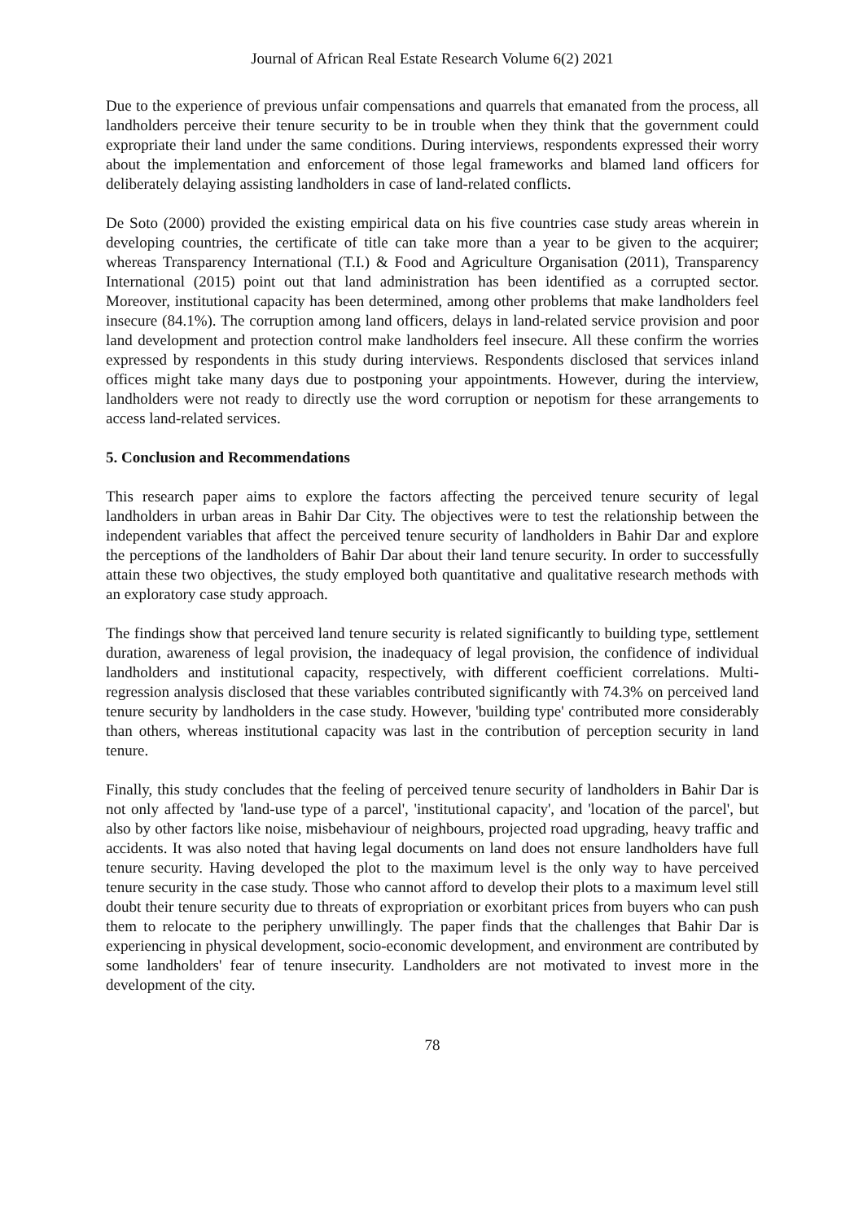Journal of African Real Estate Research Volume 6(2) 2021
Due to the experience of previous unfair compensations and quarrels that emanated from the process, all landholders perceive their tenure security to be in trouble when they think that the government could expropriate their land under the same conditions. During interviews, respondents expressed their worry about the implementation and enforcement of those legal frameworks and blamed land officers for deliberately delaying assisting landholders in case of land-related conflicts.
De Soto (2000) provided the existing empirical data on his five countries case study areas wherein in developing countries, the certificate of title can take more than a year to be given to the acquirer; whereas Transparency International (T.I.) & Food and Agriculture Organisation (2011), Transparency International (2015) point out that land administration has been identified as a corrupted sector. Moreover, institutional capacity has been determined, among other problems that make landholders feel insecure (84.1%). The corruption among land officers, delays in land-related service provision and poor land development and protection control make landholders feel insecure. All these confirm the worries expressed by respondents in this study during interviews. Respondents disclosed that services inland offices might take many days due to postponing your appointments. However, during the interview, landholders were not ready to directly use the word corruption or nepotism for these arrangements to access land-related services.
5. Conclusion and Recommendations
This research paper aims to explore the factors affecting the perceived tenure security of legal landholders in urban areas in Bahir Dar City. The objectives were to test the relationship between the independent variables that affect the perceived tenure security of landholders in Bahir Dar and explore the perceptions of the landholders of Bahir Dar about their land tenure security. In order to successfully attain these two objectives, the study employed both quantitative and qualitative research methods with an exploratory case study approach.
The findings show that perceived land tenure security is related significantly to building type, settlement duration, awareness of legal provision, the inadequacy of legal provision, the confidence of individual landholders and institutional capacity, respectively, with different coefficient correlations. Multi-regression analysis disclosed that these variables contributed significantly with 74.3% on perceived land tenure security by landholders in the case study. However, 'building type' contributed more considerably than others, whereas institutional capacity was last in the contribution of perception security in land tenure.
Finally, this study concludes that the feeling of perceived tenure security of landholders in Bahir Dar is not only affected by 'land-use type of a parcel', 'institutional capacity', and 'location of the parcel', but also by other factors like noise, misbehaviour of neighbours, projected road upgrading, heavy traffic and accidents. It was also noted that having legal documents on land does not ensure landholders have full tenure security. Having developed the plot to the maximum level is the only way to have perceived tenure security in the case study. Those who cannot afford to develop their plots to a maximum level still doubt their tenure security due to threats of expropriation or exorbitant prices from buyers who can push them to relocate to the periphery unwillingly. The paper finds that the challenges that Bahir Dar is experiencing in physical development, socio-economic development, and environment are contributed by some landholders' fear of tenure insecurity. Landholders are not motivated to invest more in the development of the city.
78